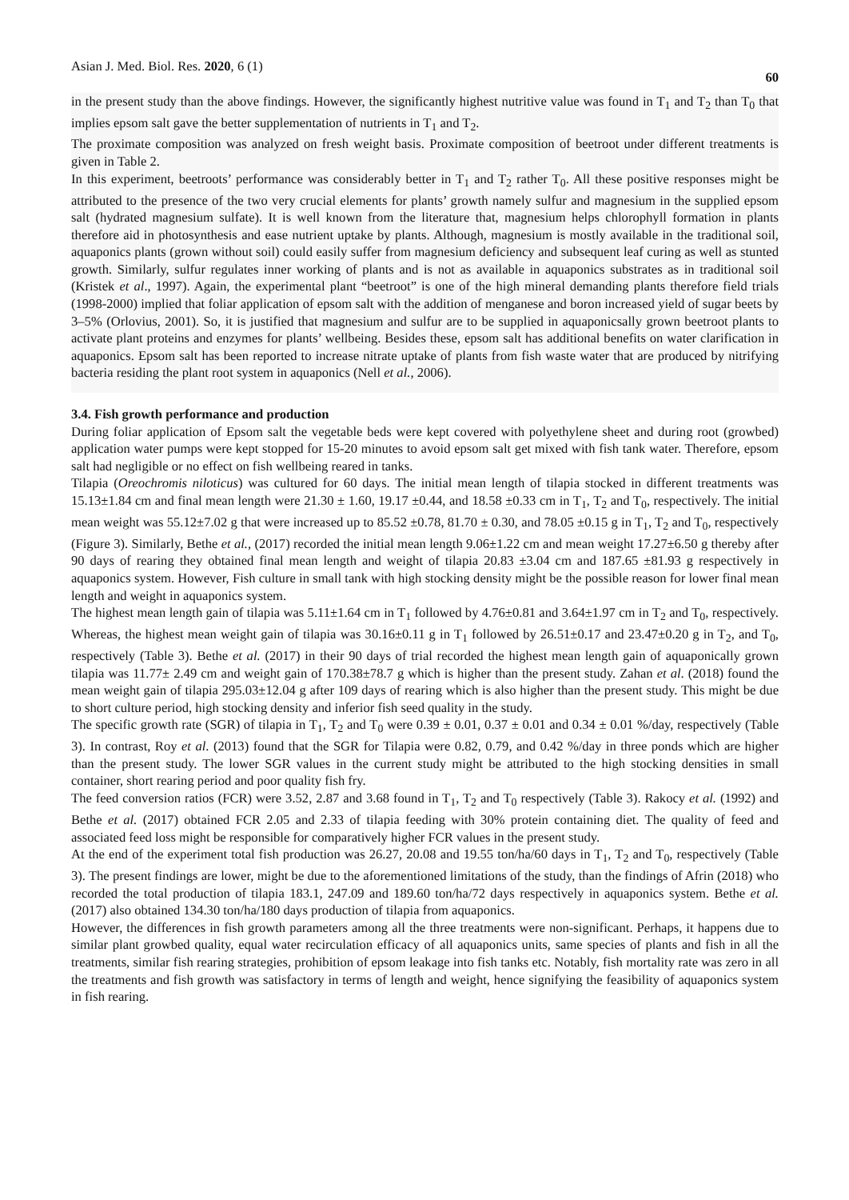Asian J. Med. Biol. Res. 2020, 6 (1) 60
in the present study than the above findings. However, the significantly highest nutritive value was found in T<sub>1</sub> and T<sub>2</sub> than T<sub>0</sub> that implies epsom salt gave the better supplementation of nutrients in T<sub>1</sub> and T<sub>2</sub>.
The proximate composition was analyzed on fresh weight basis. Proximate composition of beetroot under different treatments is given in Table 2.
In this experiment, beetroots’ performance was considerably better in T<sub>1</sub> and T<sub>2</sub> rather T<sub>0</sub>. All these positive responses might be attributed to the presence of the two very crucial elements for plants’ growth namely sulfur and magnesium in the supplied epsom salt (hydrated magnesium sulfate). It is well known from the literature that, magnesium helps chlorophyll formation in plants therefore aid in photosynthesis and ease nutrient uptake by plants. Although, magnesium is mostly available in the traditional soil, aquaponics plants (grown without soil) could easily suffer from magnesium deficiency and subsequent leaf curing as well as stunted growth. Similarly, sulfur regulates inner working of plants and is not as available in aquaponics substrates as in traditional soil (Kristek et al., 1997). Again, the experimental plant “beetroot” is one of the high mineral demanding plants therefore field trials (1998-2000) implied that foliar application of epsom salt with the addition of menganese and boron increased yield of sugar beets by 3–5% (Orlovius, 2001). So, it is justified that magnesium and sulfur are to be supplied in aquaponicsally grown beetroot plants to activate plant proteins and enzymes for plants’ wellbeing. Besides these, epsom salt has additional benefits on water clarification in aquaponics. Epsom salt has been reported to increase nitrate uptake of plants from fish waste water that are produced by nitrifying bacteria residing the plant root system in aquaponics (Nell et al., 2006).
3.4. Fish growth performance and production
During foliar application of Epsom salt the vegetable beds were kept covered with polyethylene sheet and during root (growbed) application water pumps were kept stopped for 15-20 minutes to avoid epsom salt get mixed with fish tank water. Therefore, epsom salt had negligible or no effect on fish wellbeing reared in tanks.
Tilapia (Oreochromis niloticus) was cultured for 60 days. The initial mean length of tilapia stocked in different treatments was 15.13±1.84 cm and final mean length were 21.30 ± 1.60, 19.17 ±0.44, and 18.58 ±0.33 cm in T<sub>1</sub>, T<sub>2</sub> and T<sub>0</sub>, respectively. The initial mean weight was 55.12±7.02 g that were increased up to 85.52 ±0.78, 81.70 ± 0.30, and 78.05 ±0.15 g in T<sub>1</sub>, T<sub>2</sub> and T<sub>0</sub>, respectively (Figure 3). Similarly, Bethe et al., (2017) recorded the initial mean length 9.06±1.22 cm and mean weight 17.27±6.50 g thereby after 90 days of rearing they obtained final mean length and weight of tilapia 20.83 ±3.04 cm and 187.65 ±81.93 g respectively in aquaponics system. However, Fish culture in small tank with high stocking density might be the possible reason for lower final mean length and weight in aquaponics system.
The highest mean length gain of tilapia was 5.11±1.64 cm in T<sub>1</sub> followed by 4.76±0.81 and 3.64±1.97 cm in T<sub>2</sub> and T<sub>0</sub>, respectively. Whereas, the highest mean weight gain of tilapia was 30.16±0.11 g in T<sub>1</sub> followed by 26.51±0.17 and 23.47±0.20 g in T<sub>2</sub>, and T<sub>0</sub>, respectively (Table 3). Bethe et al. (2017) in their 90 days of trial recorded the highest mean length gain of aquaponically grown tilapia was 11.77± 2.49 cm and weight gain of 170.38±78.7 g which is higher than the present study. Zahan et al. (2018) found the mean weight gain of tilapia 295.03±12.04 g after 109 days of rearing which is also higher than the present study. This might be due to short culture period, high stocking density and inferior fish seed quality in the study.
The specific growth rate (SGR) of tilapia in T<sub>1</sub>, T<sub>2</sub> and T<sub>0</sub> were 0.39 ± 0.01, 0.37 ± 0.01 and 0.34 ± 0.01 %/day, respectively (Table 3). In contrast, Roy et al. (2013) found that the SGR for Tilapia were 0.82, 0.79, and 0.42 %/day in three ponds which are higher than the present study. The lower SGR values in the current study might be attributed to the high stocking densities in small container, short rearing period and poor quality fish fry.
The feed conversion ratios (FCR) were 3.52, 2.87 and 3.68 found in T<sub>1</sub>, T<sub>2</sub> and T<sub>0</sub> respectively (Table 3). Rakocy et al. (1992) and Bethe et al. (2017) obtained FCR 2.05 and 2.33 of tilapia feeding with 30% protein containing diet. The quality of feed and associated feed loss might be responsible for comparatively higher FCR values in the present study.
At the end of the experiment total fish production was 26.27, 20.08 and 19.55 ton/ha/60 days in T<sub>1</sub>, T<sub>2</sub> and T<sub>0</sub>, respectively (Table 3). The present findings are lower, might be due to the aforementioned limitations of the study, than the findings of Afrin (2018) who recorded the total production of tilapia 183.1, 247.09 and 189.60 ton/ha/72 days respectively in aquaponics system. Bethe et al. (2017) also obtained 134.30 ton/ha/180 days production of tilapia from aquaponics.
However, the differences in fish growth parameters among all the three treatments were non-significant. Perhaps, it happens due to similar plant growbed quality, equal water recirculation efficacy of all aquaponics units, same species of plants and fish in all the treatments, similar fish rearing strategies, prohibition of epsom leakage into fish tanks etc. Notably, fish mortality rate was zero in all the treatments and fish growth was satisfactory in terms of length and weight, hence signifying the feasibility of aquaponics system in fish rearing.